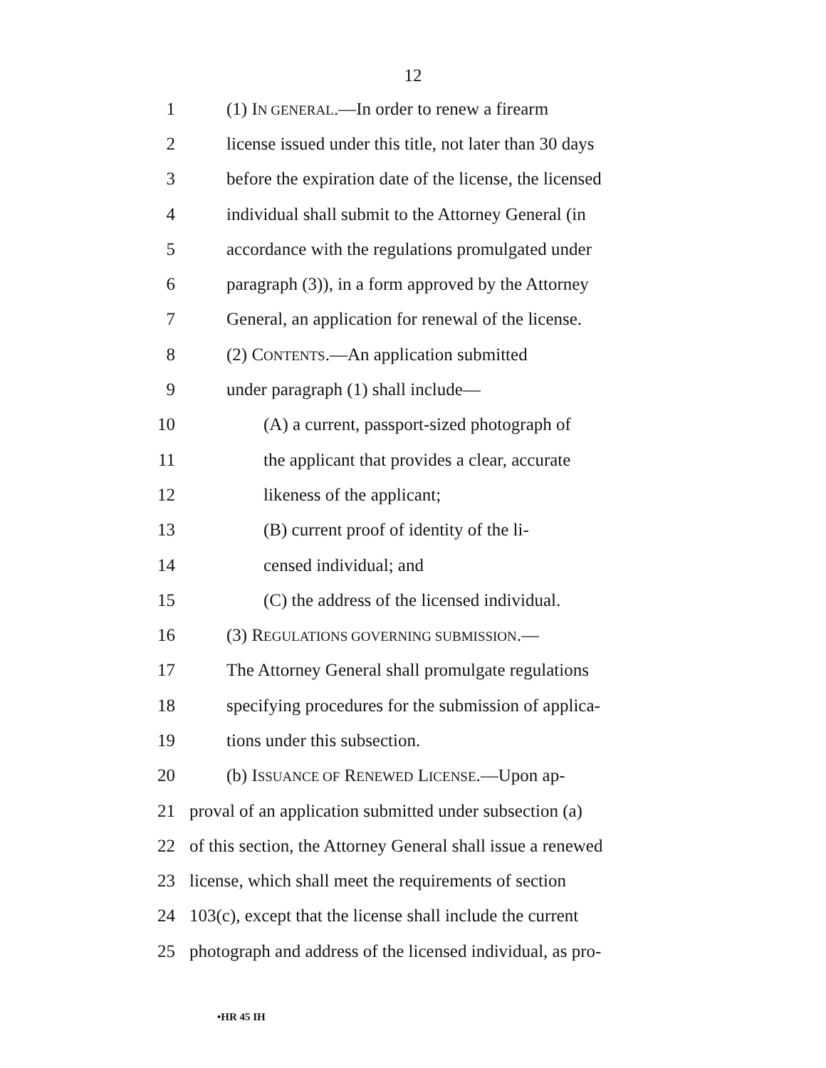12
1 (1) IN GENERAL.—In order to renew a firearm
2 license issued under this title, not later than 30 days
3 before the expiration date of the license, the licensed
4 individual shall submit to the Attorney General (in
5 accordance with the regulations promulgated under
6 paragraph (3)), in a form approved by the Attorney
7 General, an application for renewal of the license.
8 (2) CONTENTS.—An application submitted
9 under paragraph (1) shall include—
10 (A) a current, passport-sized photograph of
11 the applicant that provides a clear, accurate
12 likeness of the applicant;
13 (B) current proof of identity of the li-
14 censed individual; and
15 (C) the address of the licensed individual.
16 (3) REGULATIONS GOVERNING SUBMISSION.—
17 The Attorney General shall promulgate regulations
18 specifying procedures for the submission of applica-
19 tions under this subsection.
20 (b) ISSUANCE OF RENEWED LICENSE.—Upon ap-
21 proval of an application submitted under subsection (a)
22 of this section, the Attorney General shall issue a renewed
23 license, which shall meet the requirements of section
24 103(c), except that the license shall include the current
25 photograph and address of the licensed individual, as pro-
•HR 45 IH